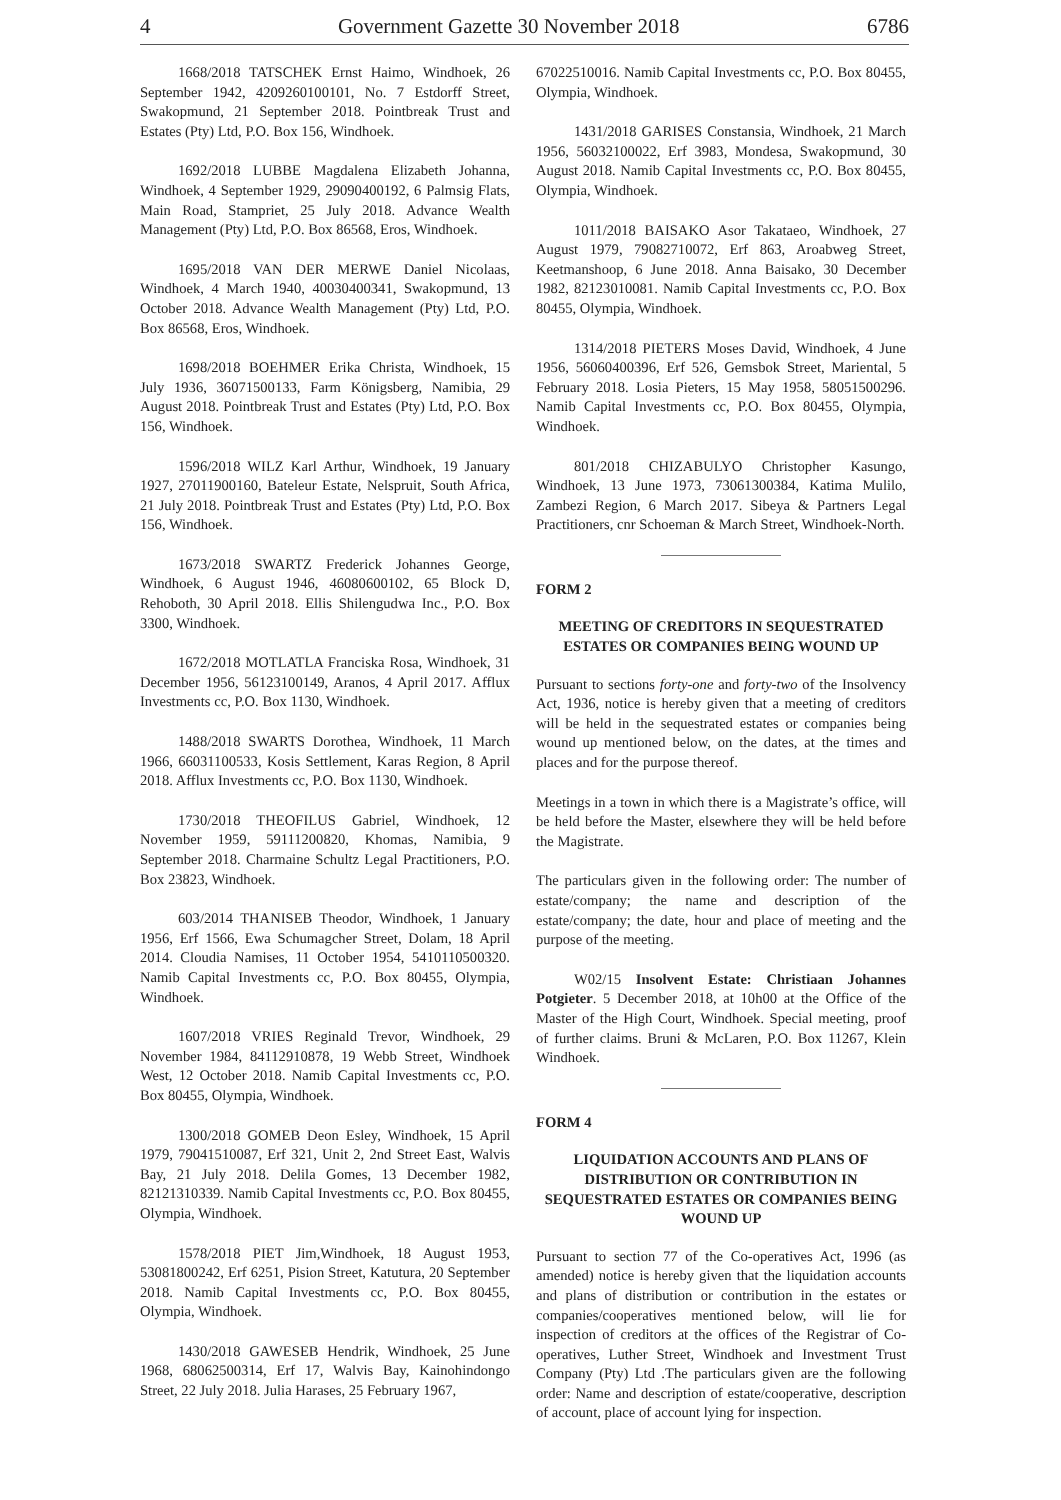4 Government Gazette 30 November 2018 6786
1668/2018 TATSCHEK Ernst Haimo, Windhoek, 26 September 1942, 4209260100101, No. 7 Estdorff Street, Swakopmund, 21 September 2018. Pointbreak Trust and Estates (Pty) Ltd, P.O. Box 156, Windhoek.
1692/2018 LUBBE Magdalena Elizabeth Johanna, Windhoek, 4 September 1929, 29090400192, 6 Palmsig Flats, Main Road, Stampriet, 25 July 2018. Advance Wealth Management (Pty) Ltd, P.O. Box 86568, Eros, Windhoek.
1695/2018 VAN DER MERWE Daniel Nicolaas, Windhoek, 4 March 1940, 40030400341, Swakopmund, 13 October 2018. Advance Wealth Management (Pty) Ltd, P.O. Box 86568, Eros, Windhoek.
1698/2018 BOEHMER Erika Christa, Windhoek, 15 July 1936, 36071500133, Farm Königsberg, Namibia, 29 August 2018. Pointbreak Trust and Estates (Pty) Ltd, P.O. Box 156, Windhoek.
1596/2018 WILZ Karl Arthur, Windhoek, 19 January 1927, 27011900160, Bateleur Estate, Nelspruit, South Africa, 21 July 2018. Pointbreak Trust and Estates (Pty) Ltd, P.O. Box 156, Windhoek.
1673/2018 SWARTZ Frederick Johannes George, Windhoek, 6 August 1946, 46080600102, 65 Block D, Rehoboth, 30 April 2018. Ellis Shilengudwa Inc., P.O. Box 3300, Windhoek.
1672/2018 MOTLATLA Franciska Rosa, Windhoek, 31 December 1956, 56123100149, Aranos, 4 April 2017. Afflux Investments cc, P.O. Box 1130, Windhoek.
1488/2018 SWARTS Dorothea, Windhoek, 11 March 1966, 66031100533, Kosis Settlement, Karas Region, 8 April 2018. Afflux Investments cc, P.O. Box 1130, Windhoek.
1730/2018 THEOFILUS Gabriel, Windhoek, 12 November 1959, 59111200820, Khomas, Namibia, 9 September 2018. Charmaine Schultz Legal Practitioners, P.O. Box 23823, Windhoek.
603/2014 THANISEB Theodor, Windhoek, 1 January 1956, Erf 1566, Ewa Schumagcher Street, Dolam, 18 April 2014. Cloudia Namises, 11 October 1954, 5410110500320. Namib Capital Investments cc, P.O. Box 80455, Olympia, Windhoek.
1607/2018 VRIES Reginald Trevor, Windhoek, 29 November 1984, 84112910878, 19 Webb Street, Windhoek West, 12 October 2018. Namib Capital Investments cc, P.O. Box 80455, Olympia, Windhoek.
1300/2018 GOMEB Deon Esley, Windhoek, 15 April 1979, 79041510087, Erf 321, Unit 2, 2nd Street East, Walvis Bay, 21 July 2018. Delila Gomes, 13 December 1982, 82121310339. Namib Capital Investments cc, P.O. Box 80455, Olympia, Windhoek.
1578/2018 PIET Jim,Windhoek, 18 August 1953, 53081800242, Erf 6251, Pision Street, Katutura, 20 September 2018. Namib Capital Investments cc, P.O. Box 80455, Olympia, Windhoek.
1430/2018 GAWESEB Hendrik, Windhoek, 25 June 1968, 68062500314, Erf 17, Walvis Bay, Kainohindongo Street, 22 July 2018. Julia Harases, 25 February 1967,
67022510016. Namib Capital Investments cc, P.O. Box 80455, Olympia, Windhoek.
1431/2018 GARISES Constansia, Windhoek, 21 March 1956, 56032100022, Erf 3983, Mondesa, Swakopmund, 30 August 2018. Namib Capital Investments cc, P.O. Box 80455, Olympia, Windhoek.
1011/2018 BAISAKO Asor Takataeo, Windhoek, 27 August 1979, 79082710072, Erf 863, Aroabweg Street, Keetmanshoop, 6 June 2018. Anna Baisako, 30 December 1982, 82123010081. Namib Capital Investments cc, P.O. Box 80455, Olympia, Windhoek.
1314/2018 PIETERS Moses David, Windhoek, 4 June 1956, 56060400396, Erf 526, Gemsbok Street, Mariental, 5 February 2018. Losia Pieters, 15 May 1958, 58051500296. Namib Capital Investments cc, P.O. Box 80455, Olympia, Windhoek.
801/2018 CHIZABULYO Christopher Kasungo, Windhoek, 13 June 1973, 73061300384, Katima Mulilo, Zambezi Region, 6 March 2017. Sibeya & Partners Legal Practitioners, cnr Schoeman & March Street, Windhoek-North.
FORM 2
MEETING OF CREDITORS IN SEQUESTRATED ESTATES OR COMPANIES BEING WOUND UP
Pursuant to sections forty-one and forty-two of the Insolvency Act, 1936, notice is hereby given that a meeting of creditors will be held in the sequestrated estates or companies being wound up mentioned below, on the dates, at the times and places and for the purpose thereof.
Meetings in a town in which there is a Magistrate’s office, will be held before the Master, elsewhere they will be held before the Magistrate.
The particulars given in the following order: The number of estate/company; the name and description of the estate/company; the date, hour and place of meeting and the purpose of the meeting.
W02/15 Insolvent Estate: Christiaan Johannes Potgieter. 5 December 2018, at 10h00 at the Office of the Master of the High Court, Windhoek. Special meeting, proof of further claims. Bruni & McLaren, P.O. Box 11267, Klein Windhoek.
FORM 4
LIQUIDATION ACCOUNTS AND PLANS OF DISTRIBUTION OR CONTRIBUTION IN SEQUESTRATED ESTATES OR COMPANIES BEING WOUND UP
Pursuant to section 77 of the Co-operatives Act, 1996 (as amended) notice is hereby given that the liquidation accounts and plans of distribution or contribution in the estates or companies/cooperatives mentioned below, will lie for inspection of creditors at the offices of the Registrar of Co-operatives, Luther Street, Windhoek and Investment Trust Company (Pty) Ltd .The particulars given are the following order: Name and description of estate/cooperative, description of account, place of account lying for inspection.